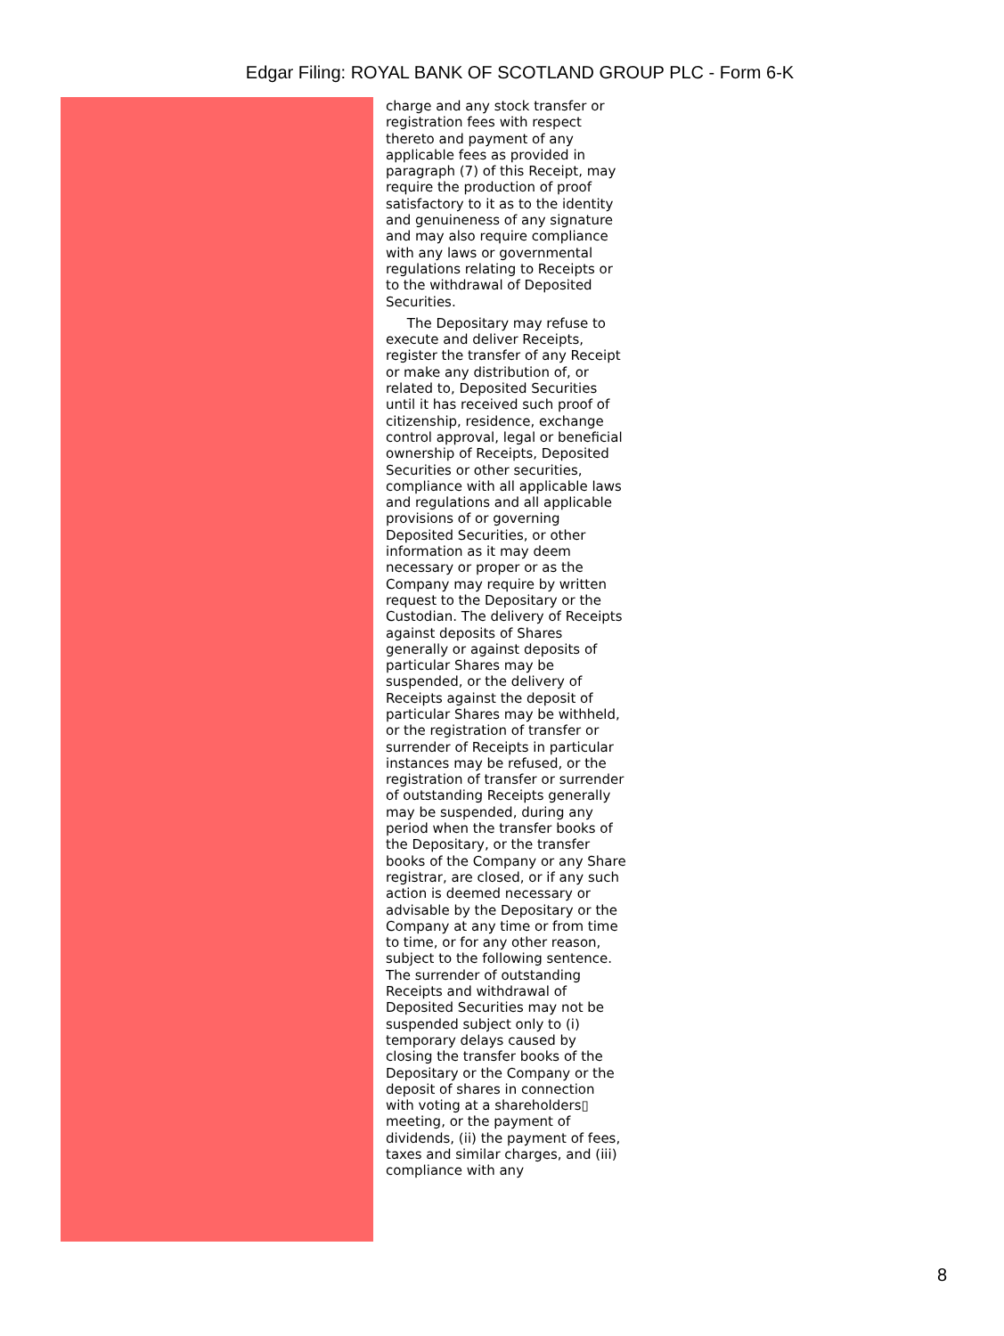Edgar Filing: ROYAL BANK OF SCOTLAND GROUP PLC - Form 6-K
charge and any stock transfer or registration fees with respect thereto and payment of any applicable fees as provided in paragraph (7) of this Receipt, may require the production of proof satisfactory to it as to the identity and genuineness of any signature and may also require compliance with any laws or governmental regulations relating to Receipts or to the withdrawal of Deposited Securities.
The Depositary may refuse to execute and deliver Receipts, register the transfer of any Receipt or make any distribution of, or related to, Deposited Securities until it has received such proof of citizenship, residence, exchange control approval, legal or beneficial ownership of Receipts, Deposited Securities or other securities, compliance with all applicable laws and regulations and all applicable provisions of or governing Deposited Securities, or other information as it may deem necessary or proper or as the Company may require by written request to the Depositary or the Custodian. The delivery of Receipts against deposits of Shares generally or against deposits of particular Shares may be suspended, or the delivery of Receipts against the deposit of particular Shares may be withheld, or the registration of transfer or surrender of Receipts in particular instances may be refused, or the registration of transfer or surrender of outstanding Receipts generally may be suspended, during any period when the transfer books of the Depositary, or the transfer books of the Company or any Share registrar, are closed, or if any such action is deemed necessary or advisable by the Depositary or the Company at any time or from time to time, or for any other reason, subject to the following sentence. The surrender of outstanding Receipts and withdrawal of Deposited Securities may not be suspended subject only to (i) temporary delays caused by closing the transfer books of the Depositary or the Company or the deposit of shares in connection with voting at a shareholders▯ meeting, or the payment of dividends, (ii) the payment of fees, taxes and similar charges, and (iii) compliance with any
8